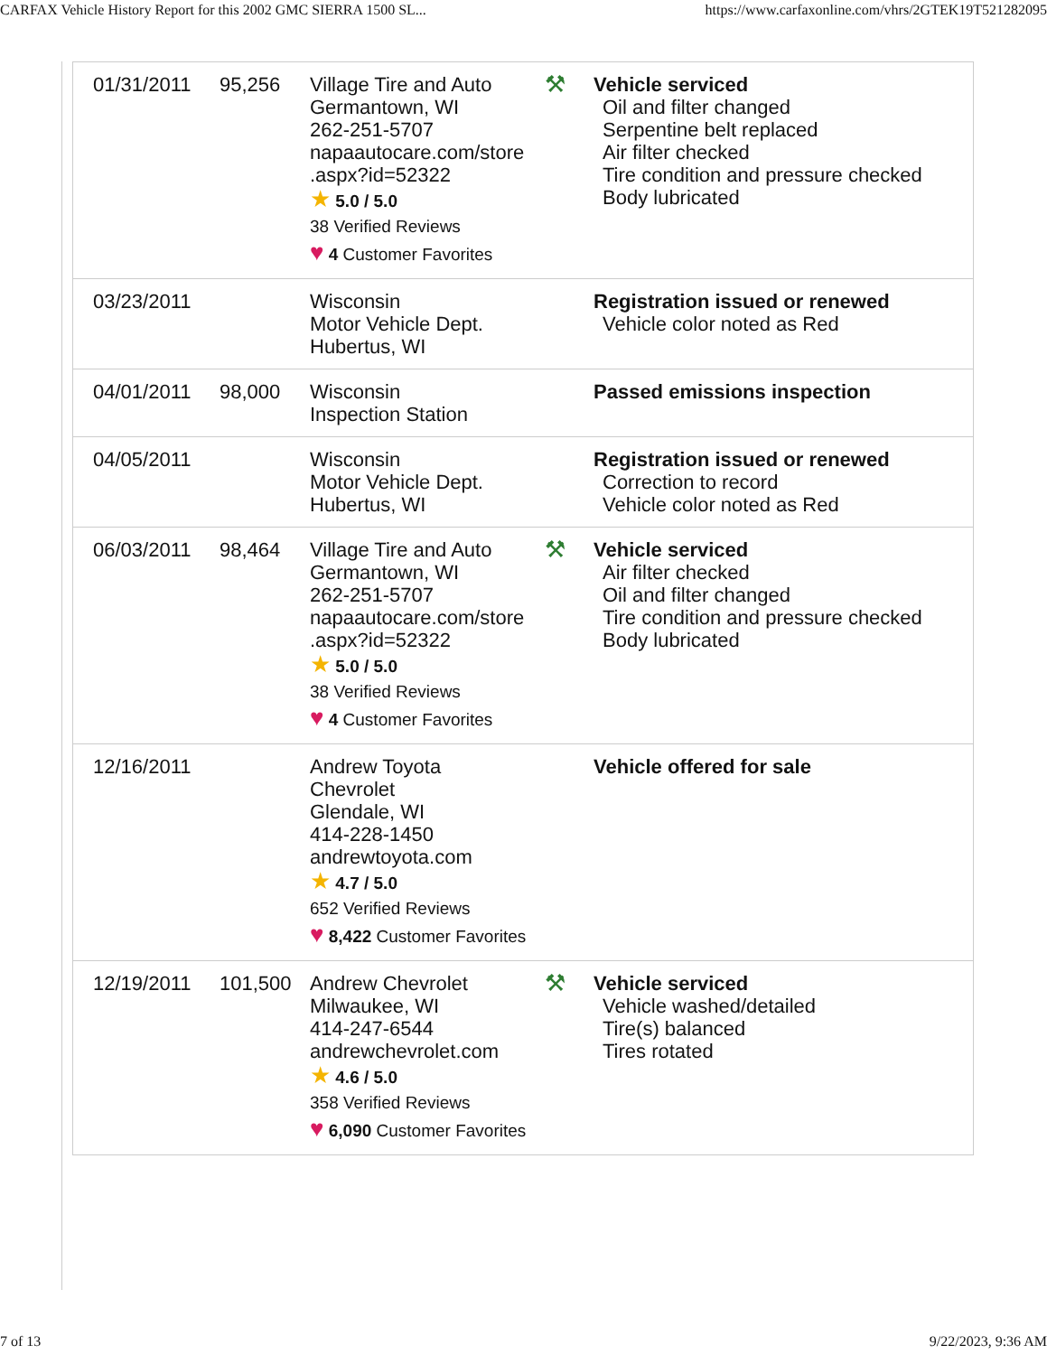CARFAX Vehicle History Report for this 2002 GMC SIERRA 1500 SL... https://www.carfaxonline.com/vhrs/2GTEK19T521282095
| 01/31/2011 | 95,256 | Village Tire and Auto Germantown, WI 262-251-5707 napaautocare.com/store .aspx?id=52322 ★ 5.0 / 5.0 38 Verified Reviews ♥ 4 Customer Favorites | ⚒ | Vehicle serviced Oil and filter changed Serpentine belt replaced Air filter checked Tire condition and pressure checked Body lubricated |
| 03/23/2011 | | Wisconsin Motor Vehicle Dept. Hubertus, WI | | Registration issued or renewed Vehicle color noted as Red |
| 04/01/2011 | 98,000 | Wisconsin Inspection Station | | Passed emissions inspection |
| 04/05/2011 | | Wisconsin Motor Vehicle Dept. Hubertus, WI | | Registration issued or renewed Correction to record Vehicle color noted as Red |
| 06/03/2011 | 98,464 | Village Tire and Auto Germantown, WI 262-251-5707 napaautocare.com/store .aspx?id=52322 ★ 5.0 / 5.0 38 Verified Reviews ♥ 4 Customer Favorites | ⚒ | Vehicle serviced Air filter checked Oil and filter changed Tire condition and pressure checked Body lubricated |
| 12/16/2011 | | Andrew Toyota Chevrolet Glendale, WI 414-228-1450 andrewtoyota.com ★ 4.7 / 5.0 652 Verified Reviews ♥ 8,422 Customer Favorites | | Vehicle offered for sale |
| 12/19/2011 | 101,500 | Andrew Chevrolet Milwaukee, WI 414-247-6544 andrewchevrolet.com ★ 4.6 / 5.0 358 Verified Reviews ♥ 6,090 Customer Favorites | ⚒ | Vehicle serviced Vehicle washed/detailed Tire(s) balanced Tires rotated |
7 of 13 9/22/2023, 9:36 AM